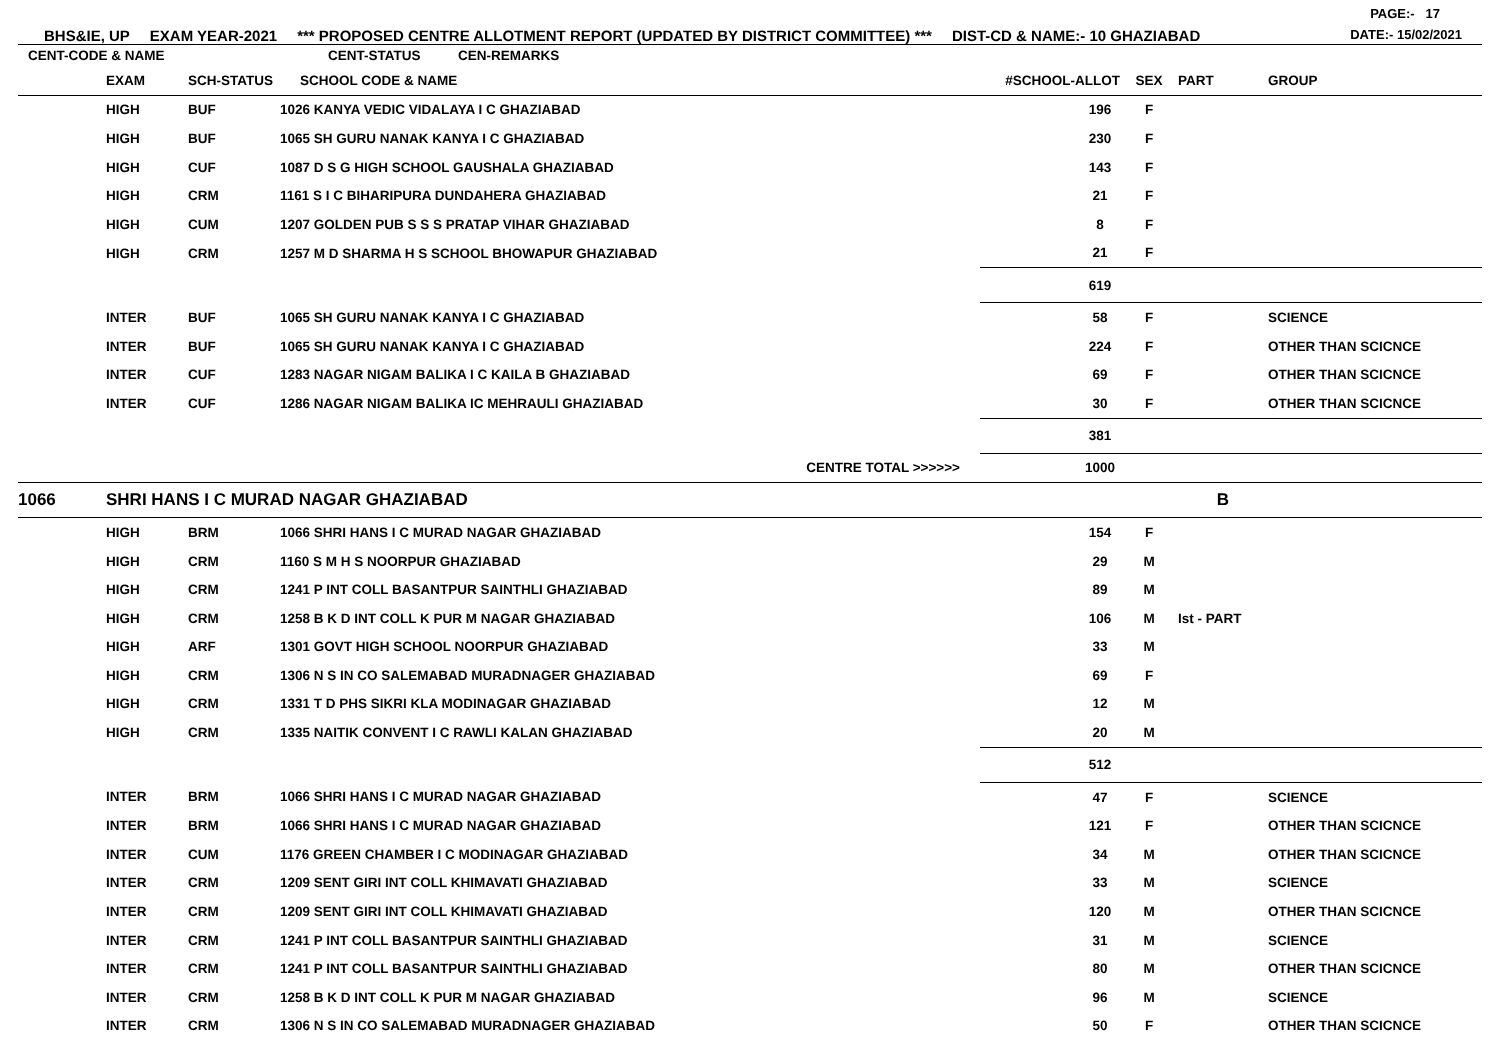PAGE:- 17
BHS&IE, UP EXAM YEAR-2021 *** PROPOSED CENTRE ALLOTMENT REPORT (UPDATED BY DISTRICT COMMITTEE) *** DIST-CD & NAME:- 10 GHAZIABAD DATE:- 15/02/2021
CENT-CODE & NAME CENT-STATUS CEN-REMARKS
| | EXAM | SCH-STATUS | SCHOOL CODE & NAME | #SCHOOL-ALLOT | | SEX | PART | GROUP |
| --- | --- | --- | --- | --- | --- | --- | --- | --- |
| | HIGH | BUF | 1026 KANYA VEDIC VIDALAYA I C GHAZIABAD | | 196 | F | | |
| | HIGH | BUF | 1065 SH GURU NANAK KANYA I C GHAZIABAD | | 230 | F | | |
| | HIGH | CUF | 1087 D S G HIGH SCHOOL GAUSHALA GHAZIABAD | | 143 | F | | |
| | HIGH | CRM | 1161 S I C BIHARIPURA DUNDAHERA GHAZIABAD | | 21 | F | | |
| | HIGH | CUM | 1207 GOLDEN PUB S S S PRATAP VIHAR GHAZIABAD | | 8 | F | | |
| | HIGH | CRM | 1257 M D SHARMA H S SCHOOL BHOWAPUR GHAZIABAD | | 21 | F | | |
| | | | | | 619 | | | |
| | INTER | BUF | 1065 SH GURU NANAK KANYA I C GHAZIABAD | | 58 | F | | SCIENCE |
| | INTER | BUF | 1065 SH GURU NANAK KANYA I C GHAZIABAD | | 224 | F | | OTHER THAN SCICNCE |
| | INTER | CUF | 1283 NAGAR NIGAM BALIKA I C KAILA B GHAZIABAD | | 69 | F | | OTHER THAN SCICNCE |
| | INTER | CUF | 1286 NAGAR NIGAM BALIKA IC MEHRAULI GHAZIABAD | | 30 | F | | OTHER THAN SCICNCE |
| | | | | | 381 | | | |
| CENTRE TOTAL >>>>>> | | | | | 1000 | | | |
| 1066 | SHRI HANS I C MURAD NAGAR GHAZIABAD | | | | | | B | |
| | HIGH | BRM | 1066 SHRI HANS I C MURAD NAGAR GHAZIABAD | | 154 | F | | |
| | HIGH | CRM | 1160 S M H S NOORPUR GHAZIABAD | | 29 | M | | |
| | HIGH | CRM | 1241 P INT COLL BASANTPUR SAINTHLI GHAZIABAD | | 89 | M | | |
| | HIGH | CRM | 1258 B K D INT COLL K PUR M NAGAR GHAZIABAD | | 106 | M | Ist - PART | |
| | HIGH | ARF | 1301 GOVT HIGH SCHOOL NOORPUR GHAZIABAD | | 33 | M | | |
| | HIGH | CRM | 1306 N S IN CO SALEMABAD MURADNAGER GHAZIABAD | | 69 | F | | |
| | HIGH | CRM | 1331 T D PHS SIKRI KLA MODINAGAR GHAZIABAD | | 12 | M | | |
| | HIGH | CRM | 1335 NAITIK CONVENT I C RAWLI KALAN GHAZIABAD | | 20 | M | | |
| | | | | | 512 | | | |
| | INTER | BRM | 1066 SHRI HANS I C MURAD NAGAR GHAZIABAD | | 47 | F | | SCIENCE |
| | INTER | BRM | 1066 SHRI HANS I C MURAD NAGAR GHAZIABAD | | 121 | F | | OTHER THAN SCICNCE |
| | INTER | CUM | 1176 GREEN CHAMBER I C MODINAGAR GHAZIABAD | | 34 | M | | OTHER THAN SCICNCE |
| | INTER | CRM | 1209 SENT GIRI INT COLL KHIMAVATI GHAZIABAD | | 33 | M | | SCIENCE |
| | INTER | CRM | 1209 SENT GIRI INT COLL KHIMAVATI GHAZIABAD | | 120 | M | | OTHER THAN SCICNCE |
| | INTER | CRM | 1241 P INT COLL BASANTPUR SAINTHLI GHAZIABAD | | 31 | M | | SCIENCE |
| | INTER | CRM | 1241 P INT COLL BASANTPUR SAINTHLI GHAZIABAD | | 80 | M | | OTHER THAN SCICNCE |
| | INTER | CRM | 1258 B K D INT COLL K PUR M NAGAR GHAZIABAD | | 96 | M | | SCIENCE |
| | INTER | CRM | 1306 N S IN CO SALEMABAD MURADNAGER GHAZIABAD | | 50 | F | | OTHER THAN SCICNCE |